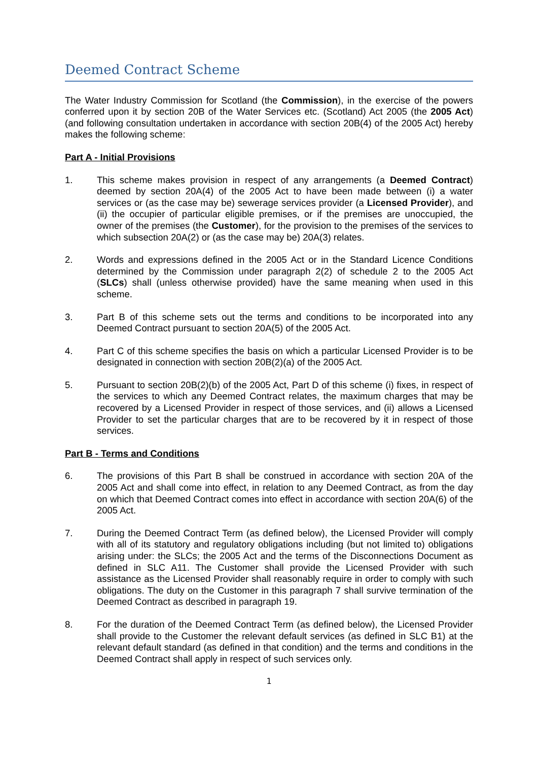Deemed Contract Scheme
The Water Industry Commission for Scotland (the Commission), in the exercise of the powers conferred upon it by section 20B of the Water Services etc. (Scotland) Act 2005 (the 2005 Act) (and following consultation undertaken in accordance with section 20B(4) of the 2005 Act) hereby makes the following scheme:
Part A - Initial Provisions
1. This scheme makes provision in respect of any arrangements (a Deemed Contract) deemed by section 20A(4) of the 2005 Act to have been made between (i) a water services or (as the case may be) sewerage services provider (a Licensed Provider), and (ii) the occupier of particular eligible premises, or if the premises are unoccupied, the owner of the premises (the Customer), for the provision to the premises of the services to which subsection 20A(2) or (as the case may be) 20A(3) relates.
2. Words and expressions defined in the 2005 Act or in the Standard Licence Conditions determined by the Commission under paragraph 2(2) of schedule 2 to the 2005 Act (SLCs) shall (unless otherwise provided) have the same meaning when used in this scheme.
3. Part B of this scheme sets out the terms and conditions to be incorporated into any Deemed Contract pursuant to section 20A(5) of the 2005 Act.
4. Part C of this scheme specifies the basis on which a particular Licensed Provider is to be designated in connection with section 20B(2)(a) of the 2005 Act.
5. Pursuant to section 20B(2)(b) of the 2005 Act, Part D of this scheme (i) fixes, in respect of the services to which any Deemed Contract relates, the maximum charges that may be recovered by a Licensed Provider in respect of those services, and (ii) allows a Licensed Provider to set the particular charges that are to be recovered by it in respect of those services.
Part B - Terms and Conditions
6. The provisions of this Part B shall be construed in accordance with section 20A of the 2005 Act and shall come into effect, in relation to any Deemed Contract, as from the day on which that Deemed Contract comes into effect in accordance with section 20A(6) of the 2005 Act.
7. During the Deemed Contract Term (as defined below), the Licensed Provider will comply with all of its statutory and regulatory obligations including (but not limited to) obligations arising under: the SLCs; the 2005 Act and the terms of the Disconnections Document as defined in SLC A11. The Customer shall provide the Licensed Provider with such assistance as the Licensed Provider shall reasonably require in order to comply with such obligations. The duty on the Customer in this paragraph 7 shall survive termination of the Deemed Contract as described in paragraph 19.
8. For the duration of the Deemed Contract Term (as defined below), the Licensed Provider shall provide to the Customer the relevant default services (as defined in SLC B1) at the relevant default standard (as defined in that condition) and the terms and conditions in the Deemed Contract shall apply in respect of such services only.
1